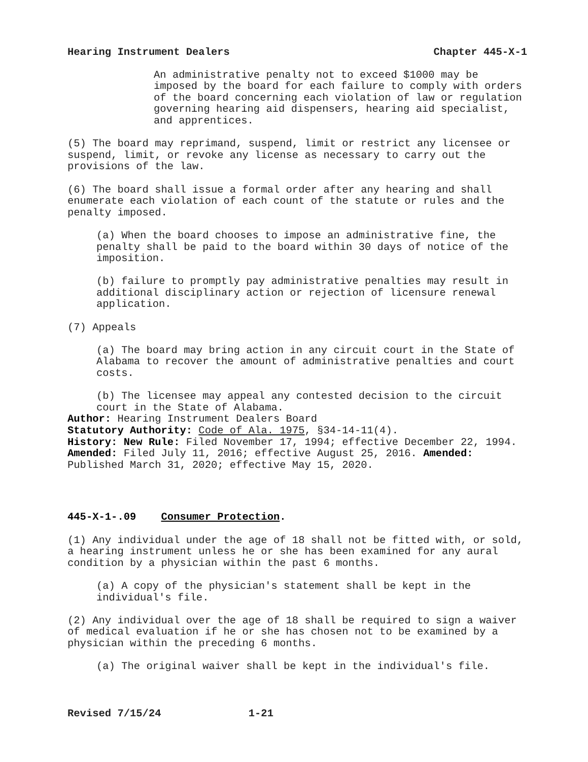Hearing Instrument Dealers Chapter 445-X-1
An administrative penalty not to exceed $1000 may be imposed by the board for each failure to comply with orders of the board concerning each violation of law or regulation governing hearing aid dispensers, hearing aid specialist, and apprentices.
(5) The board may reprimand, suspend, limit or restrict any licensee or suspend, limit, or revoke any license as necessary to carry out the provisions of the law.
(6) The board shall issue a formal order after any hearing and shall enumerate each violation of each count of the statute or rules and the penalty imposed.
(a) When the board chooses to impose an administrative fine, the penalty shall be paid to the board within 30 days of notice of the imposition.
(b) failure to promptly pay administrative penalties may result in additional disciplinary action or rejection of licensure renewal application.
(7) Appeals
(a) The board may bring action in any circuit court in the State of Alabama to recover the amount of administrative penalties and court costs.
(b) The licensee may appeal any contested decision to the circuit court in the State of Alabama.
Author: Hearing Instrument Dealers Board
Statutory Authority: Code of Ala. 1975, §34-14-11(4).
History: New Rule: Filed November 17, 1994; effective December 22, 1994. Amended: Filed July 11, 2016; effective August 25, 2016. Amended: Published March 31, 2020; effective May 15, 2020.
445-X-1-.09 Consumer Protection.
(1) Any individual under the age of 18 shall not be fitted with, or sold, a hearing instrument unless he or she has been examined for any aural condition by a physician within the past 6 months.
(a) A copy of the physician's statement shall be kept in the individual's file.
(2) Any individual over the age of 18 shall be required to sign a waiver of medical evaluation if he or she has chosen not to be examined by a physician within the preceding 6 months.
(a) The original waiver shall be kept in the individual's file.
Revised 7/15/24 1-21